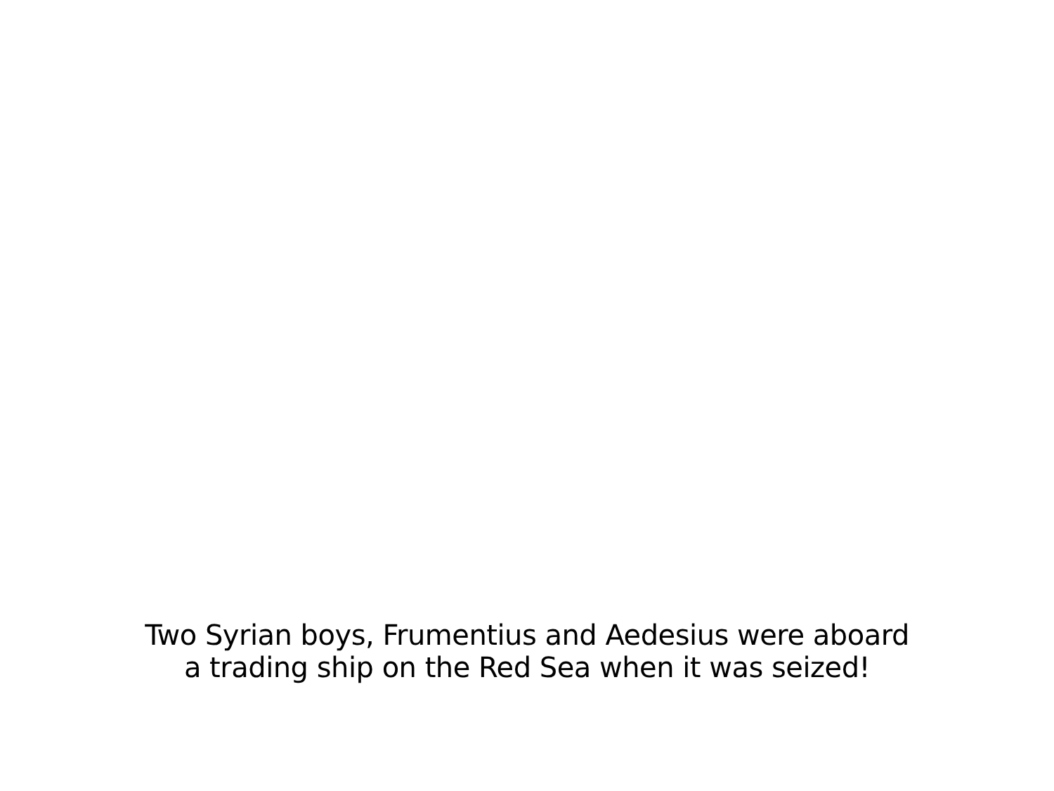Two Syrian boys, Frumentius and Aedesius were aboard
a trading ship on the Red Sea when it was seized!